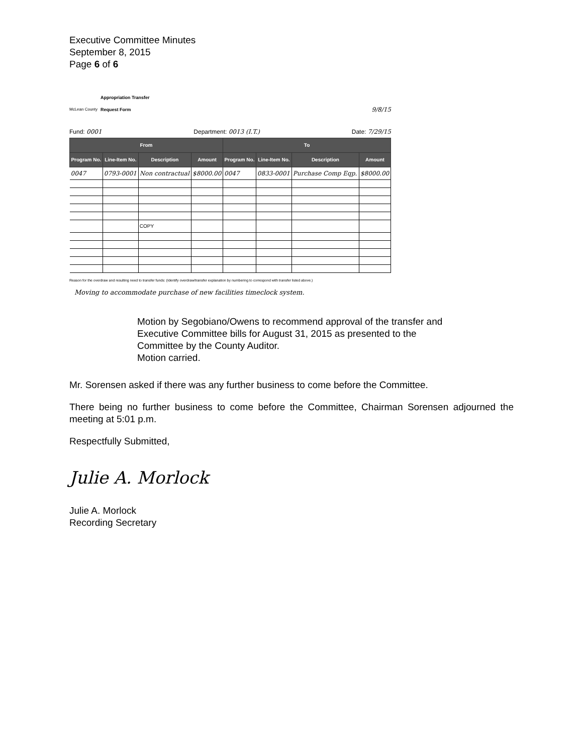Executive Committee Minutes
September 8, 2015
Page 6 of 6
McLean County Appropriation Transfer
Request Form
9/8/15
Fund: 0001 Department: 0013 (I.T.) Date: 7/29/15
| From | | | | To | | | |
| --- | --- | --- | --- | --- | --- | --- | --- |
| Program No. | Line-Item No. | Description | Amount | Program No. | Line-Item No. | Description | Amount |
| 0047 | 0793-0001 | Non contractual | $8000.00 | 0047 | 0833-0001 | Purchase Comp Eqp. | $8000.00 |
| | | COPY | | | | | |
Reason for the overdraw and resulting need to transfer funds: (Identify overdraw/transfer explanation by numbering to correspond with transfer listed above.)
Moving to accommodate purchase of new facilities timeclock system.
Motion by Segobiano/Owens to recommend approval of the transfer and Executive Committee bills for August 31, 2015 as presented to the Committee by the County Auditor.
Motion carried.
Mr. Sorensen asked if there was any further business to come before the Committee.
There being no further business to come before the Committee, Chairman Sorensen adjourned the meeting at 5:01 p.m.
Respectfully Submitted,
Julie A. Morlock
Julie A. Morlock
Recording Secretary